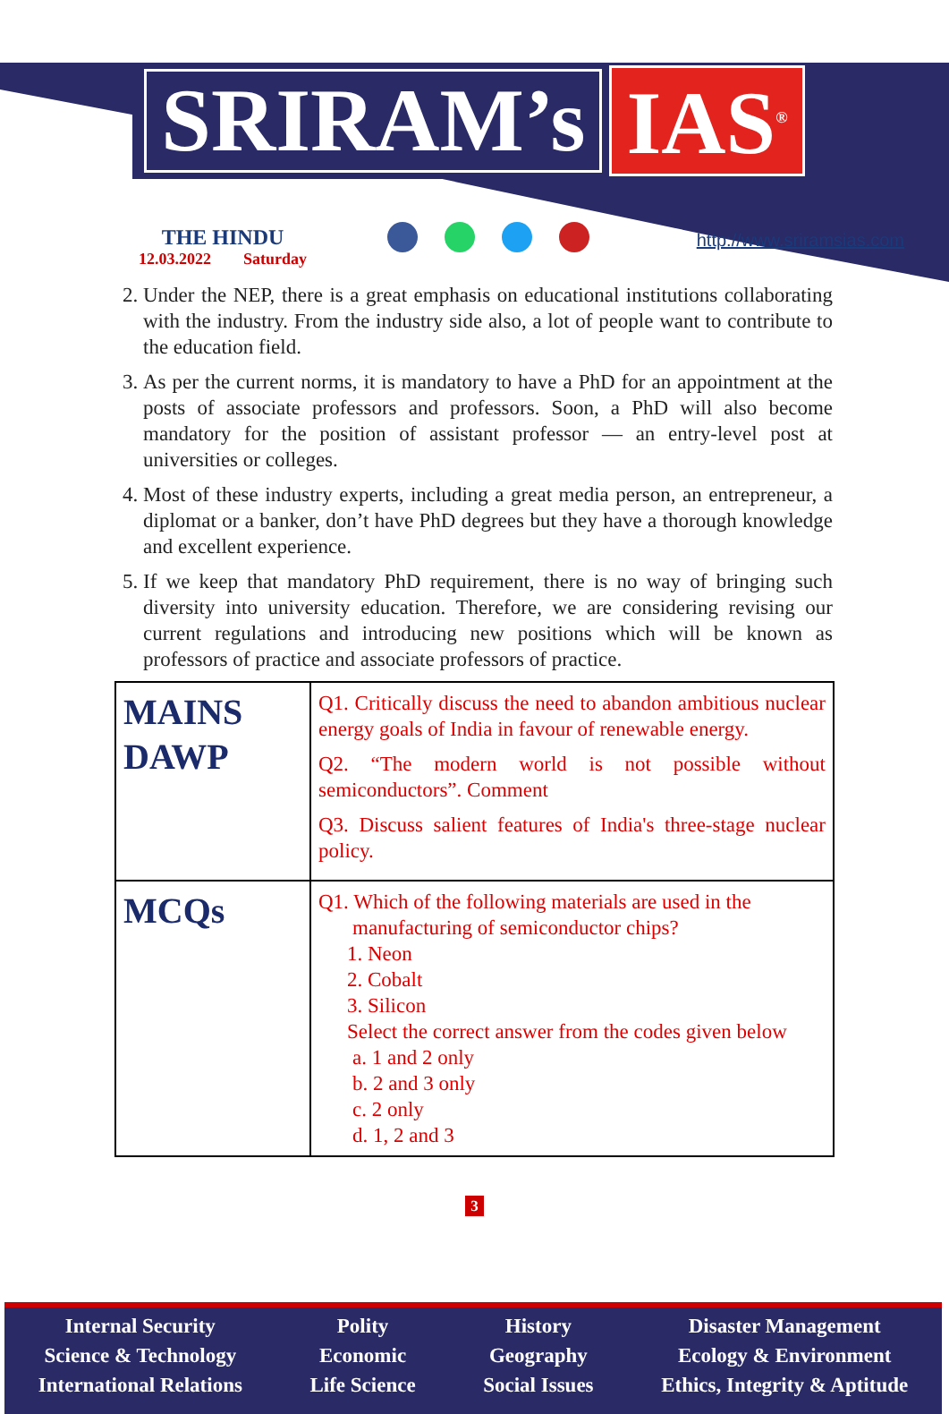SRIRAM’s IAS<sup>®</sup>
THE HINDU
12.03.2022 Saturday
http://www.sriramsias.com
2. Under the NEP, there is a great emphasis on educational institutions collaborating with the industry. From the industry side also, a lot of people want to contribute to the education field.
3. As per the current norms, it is mandatory to have a PhD for an appointment at the posts of associate professors and professors. Soon, a PhD will also become mandatory for the position of assistant professor — an entry-level post at universities or colleges.
4. Most of these industry experts, including a great media person, an entrepreneur, a diplomat or a banker, don’t have PhD degrees but they have a thorough knowledge and excellent experience.
5. If we keep that mandatory PhD requirement, there is no way of bringing such diversity into university education. Therefore, we are considering revising our current regulations and introducing new positions which will be known as professors of practice and associate professors of practice.
| MAINS DAWP | Q1. Critically discuss the need to abandon ambitious nuclear energy goals of India in favour of renewable energy. Q2. “The modern world is not possible without semiconductors”. Comment Q3. Discuss salient features of India's three-stage nuclear policy. |
| MCQs | Q1. Which of the following materials are used in the manufacturing of semiconductor chips? 1. Neon 2. Cobalt 3. Silicon Select the correct answer from the codes given below a. 1 and 2 only b. 2 and 3 only c. 2 only d. 1, 2 and 3 |
3
Internal Security
Science & Technology
International Relations
Polity
Economic
Life Science
History
Geography
Social Issues
Disaster Management
Ecology & Environment
Ethics, Integrity & Aptitude